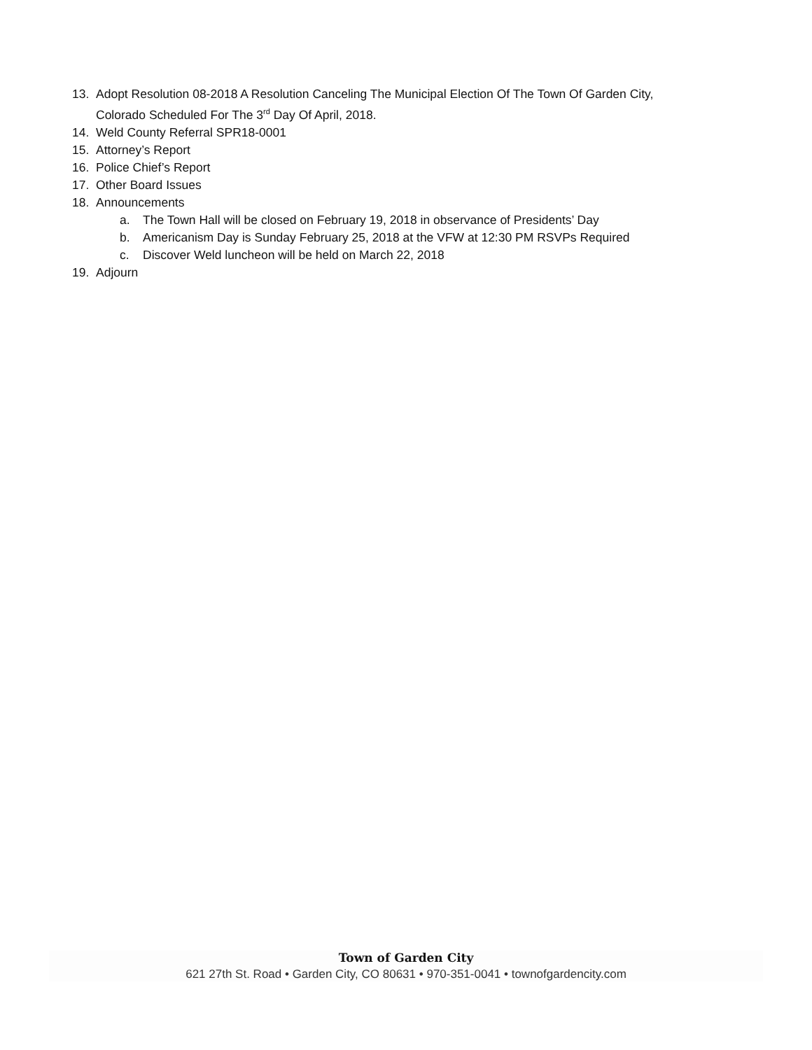13. Adopt Resolution 08-2018 A Resolution Canceling The Municipal Election Of The Town Of Garden City,
Colorado Scheduled For The 3<sup>rd</sup> Day Of April, 2018.
14. Weld County Referral SPR18-0001
15. Attorney’s Report
16. Police Chief’s Report
17. Other Board Issues
18. Announcements
a. The Town Hall will be closed on February 19, 2018 in observance of Presidents’ Day
b. Americanism Day is Sunday February 25, 2018 at the VFW at 12:30 PM RSVPs Required
c. Discover Weld luncheon will be held on March 22, 2018
19. Adjourn
Town of Garden City
621 27th St. Road • Garden City, CO 80631 • 970-351-0041 • townofgardencity.com